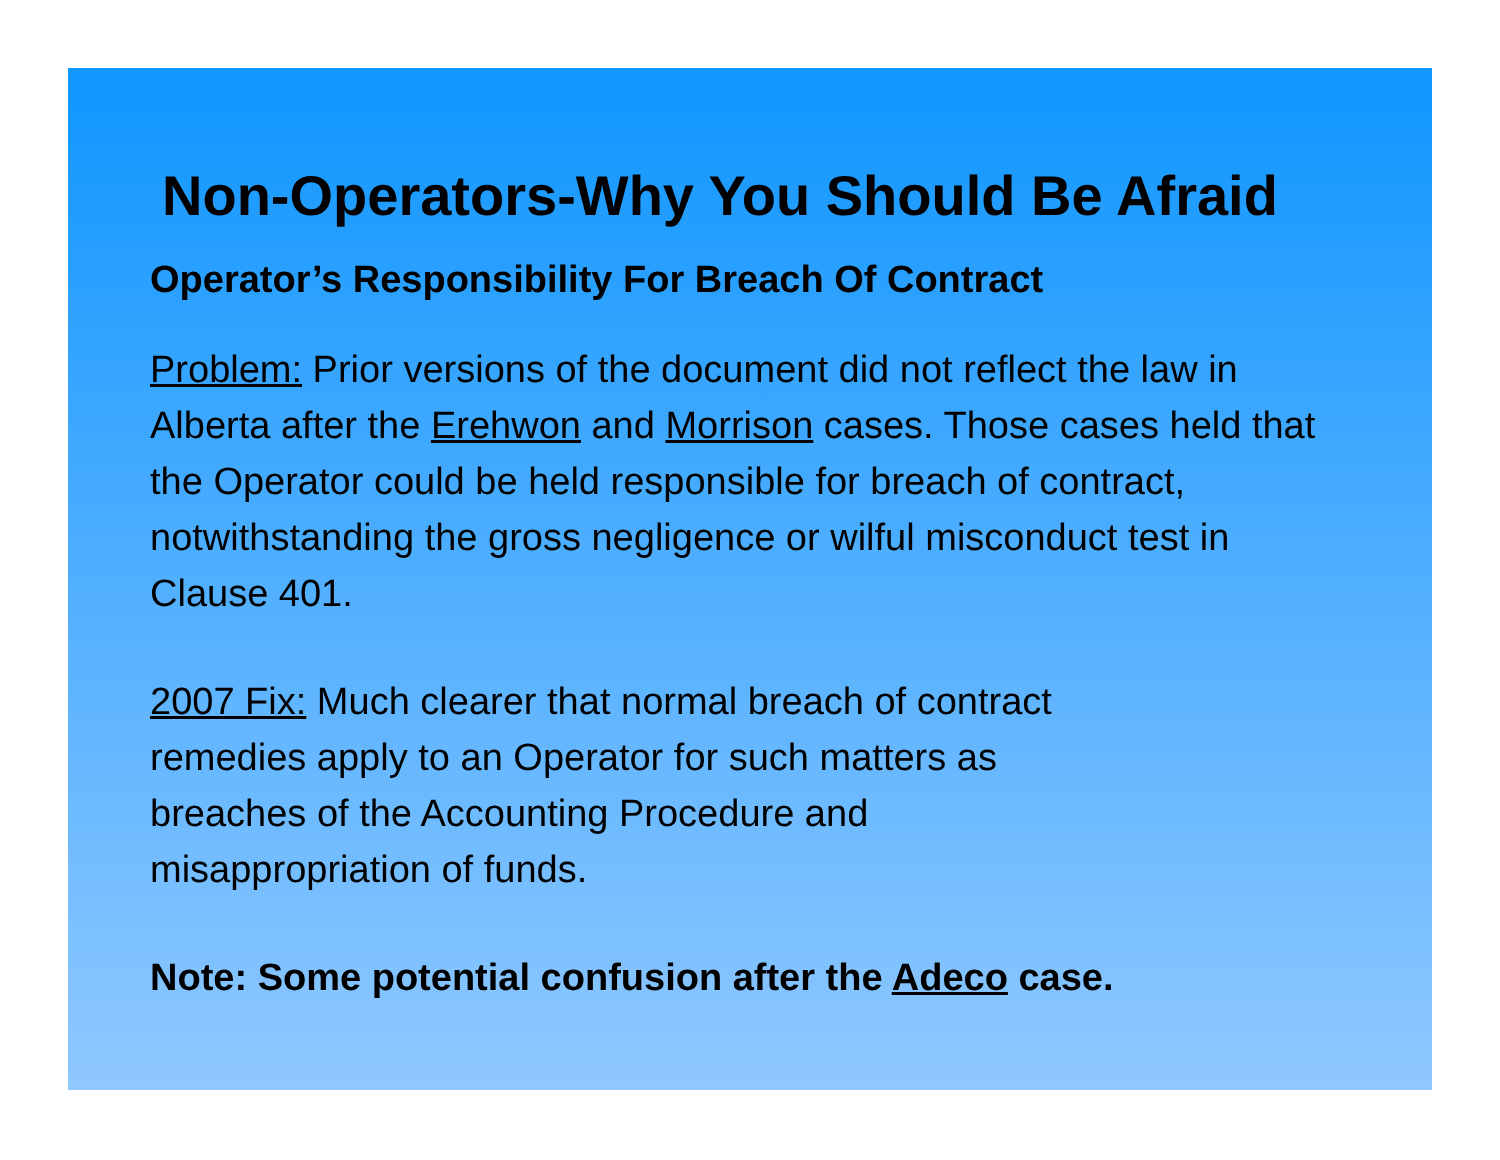Non-Operators-Why You Should Be Afraid
Operator’s Responsibility For Breach Of Contract
Problem: Prior versions of the document did not reflect the law in Alberta after the Erehwon and Morrison cases. Those cases held that the Operator could be held responsible for breach of contract, notwithstanding the gross negligence or wilful misconduct test in Clause 401.
2007 Fix: Much clearer that normal breach of contract
remedies apply to an Operator for such matters as
breaches of the Accounting Procedure and
misappropriation of funds.
Note: Some potential confusion after the Adeco case.